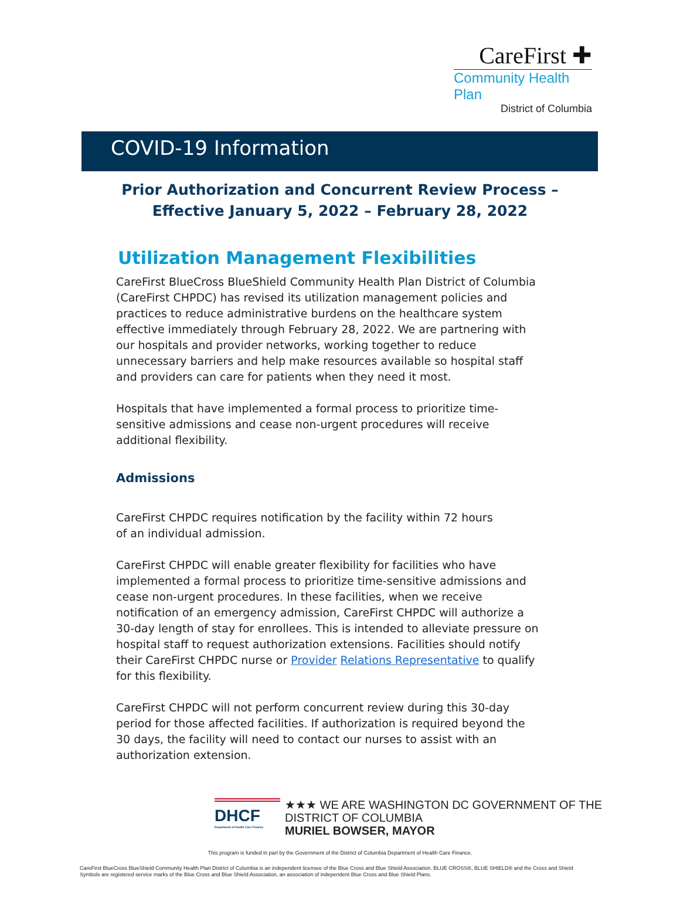CareFirst ✚
Community Health Plan
District of Columbia
COVID-19 Information
Prior Authorization and Concurrent Review Process –
Effective January 5, 2022 – February 28, 2022
Utilization Management Flexibilities
CareFirst BlueCross BlueShield Community Health Plan District of Columbia (CareFirst CHPDC) has revised its utilization management policies and practices to reduce administrative burdens on the healthcare system effective immediately through February 28, 2022. We are partnering with our hospitals and provider networks, working together to reduce unnecessary barriers and help make resources available so hospital staff and providers can care for patients when they need it most.
Hospitals that have implemented a formal process to prioritize time-sensitive admissions and cease non-urgent procedures will receive additional flexibility.
Admissions
CareFirst CHPDC requires notification by the facility within 72 hours
of an individual admission.
CareFirst CHPDC will enable greater flexibility for facilities who have implemented a formal process to prioritize time-sensitive admissions and cease non-urgent procedures. In these facilities, when we receive notification of an emergency admission, CareFirst CHPDC will authorize a 30-day length of stay for enrollees. This is intended to alleviate pressure on hospital staff to request authorization extensions. Facilities should notify their CareFirst CHPDC nurse or Provider Relations Representative to qualify for this flexibility.
CareFirst CHPDC will not perform concurrent review during this 30-day period for those affected facilities. If authorization is required beyond the 30 days, the facility will need to contact our nurses to assist with an authorization extension.
DHCF
Department of Health Care Finance
★★★ WE ARE WASHINGTON DC GOVERNMENT OF THE
DISTRICT OF COLUMBIA
MURIEL BOWSER, MAYOR
This program is funded in part by the Government of the District of Columbia Department of Health Care Finance.
CareFirst BlueCross BlueShield Community Health Plan District of Columbia is an independent licensee of the Blue Cross and Blue Shield Association. BLUE CROSS®, BLUE SHIELD® and the Cross and Shield Symbols are registered service marks of the Blue Cross and Blue Shield Association, an association of independent Blue Cross and Blue Shield Plans.